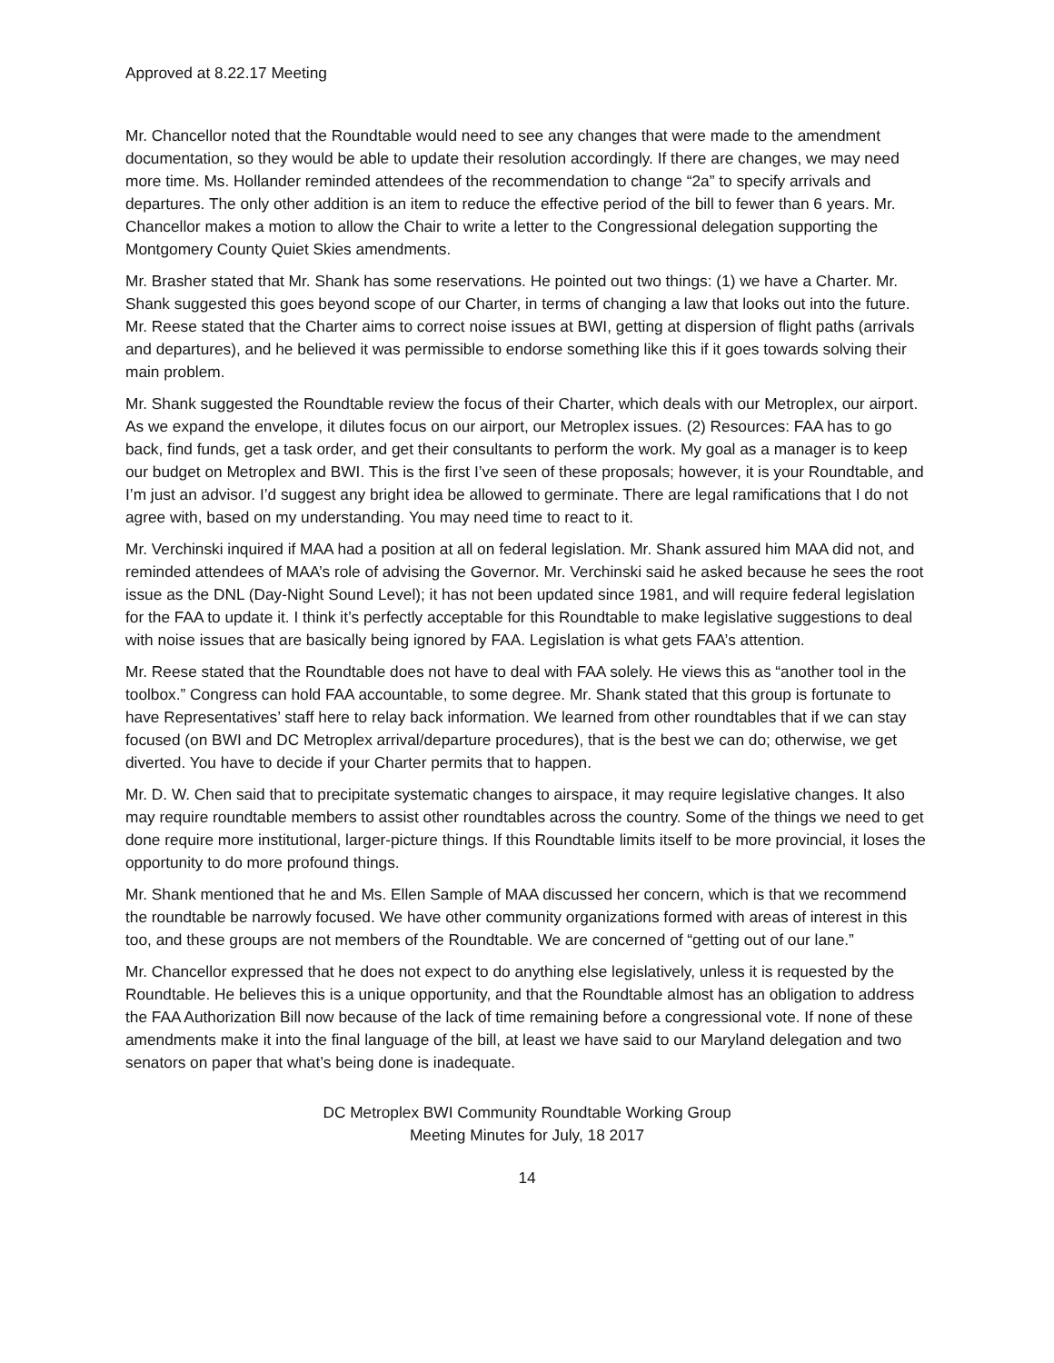Approved at 8.22.17 Meeting
Mr. Chancellor noted that the Roundtable would need to see any changes that were made to the amendment documentation, so they would be able to update their resolution accordingly. If there are changes, we may need more time. Ms. Hollander reminded attendees of the recommendation to change “2a” to specify arrivals and departures. The only other addition is an item to reduce the effective period of the bill to fewer than 6 years. Mr. Chancellor makes a motion to allow the Chair to write a letter to the Congressional delegation supporting the Montgomery County Quiet Skies amendments.
Mr. Brasher stated that Mr. Shank has some reservations. He pointed out two things: (1) we have a Charter. Mr. Shank suggested this goes beyond scope of our Charter, in terms of changing a law that looks out into the future. Mr. Reese stated that the Charter aims to correct noise issues at BWI, getting at dispersion of flight paths (arrivals and departures), and he believed it was permissible to endorse something like this if it goes towards solving their main problem.
Mr. Shank suggested the Roundtable review the focus of their Charter, which deals with our Metroplex, our airport. As we expand the envelope, it dilutes focus on our airport, our Metroplex issues. (2) Resources: FAA has to go back, find funds, get a task order, and get their consultants to perform the work. My goal as a manager is to keep our budget on Metroplex and BWI. This is the first I’ve seen of these proposals; however, it is your Roundtable, and I’m just an advisor. I’d suggest any bright idea be allowed to germinate. There are legal ramifications that I do not agree with, based on my understanding. You may need time to react to it.
Mr. Verchinski inquired if MAA had a position at all on federal legislation. Mr. Shank assured him MAA did not, and reminded attendees of MAA’s role of advising the Governor. Mr. Verchinski said he asked because he sees the root issue as the DNL (Day-Night Sound Level); it has not been updated since 1981, and will require federal legislation for the FAA to update it. I think it’s perfectly acceptable for this Roundtable to make legislative suggestions to deal with noise issues that are basically being ignored by FAA. Legislation is what gets FAA’s attention.
Mr. Reese stated that the Roundtable does not have to deal with FAA solely. He views this as “another tool in the toolbox.” Congress can hold FAA accountable, to some degree. Mr. Shank stated that this group is fortunate to have Representatives’ staff here to relay back information. We learned from other roundtables that if we can stay focused (on BWI and DC Metroplex arrival/departure procedures), that is the best we can do; otherwise, we get diverted. You have to decide if your Charter permits that to happen.
Mr. D. W. Chen said that to precipitate systematic changes to airspace, it may require legislative changes. It also may require roundtable members to assist other roundtables across the country. Some of the things we need to get done require more institutional, larger-picture things. If this Roundtable limits itself to be more provincial, it loses the opportunity to do more profound things.
Mr. Shank mentioned that he and Ms. Ellen Sample of MAA discussed her concern, which is that we recommend the roundtable be narrowly focused. We have other community organizations formed with areas of interest in this too, and these groups are not members of the Roundtable. We are concerned of “getting out of our lane.”
Mr. Chancellor expressed that he does not expect to do anything else legislatively, unless it is requested by the Roundtable. He believes this is a unique opportunity, and that the Roundtable almost has an obligation to address the FAA Authorization Bill now because of the lack of time remaining before a congressional vote. If none of these amendments make it into the final language of the bill, at least we have said to our Maryland delegation and two senators on paper that what’s being done is inadequate.
DC Metroplex BWI Community Roundtable Working Group
Meeting Minutes for July, 18 2017
14